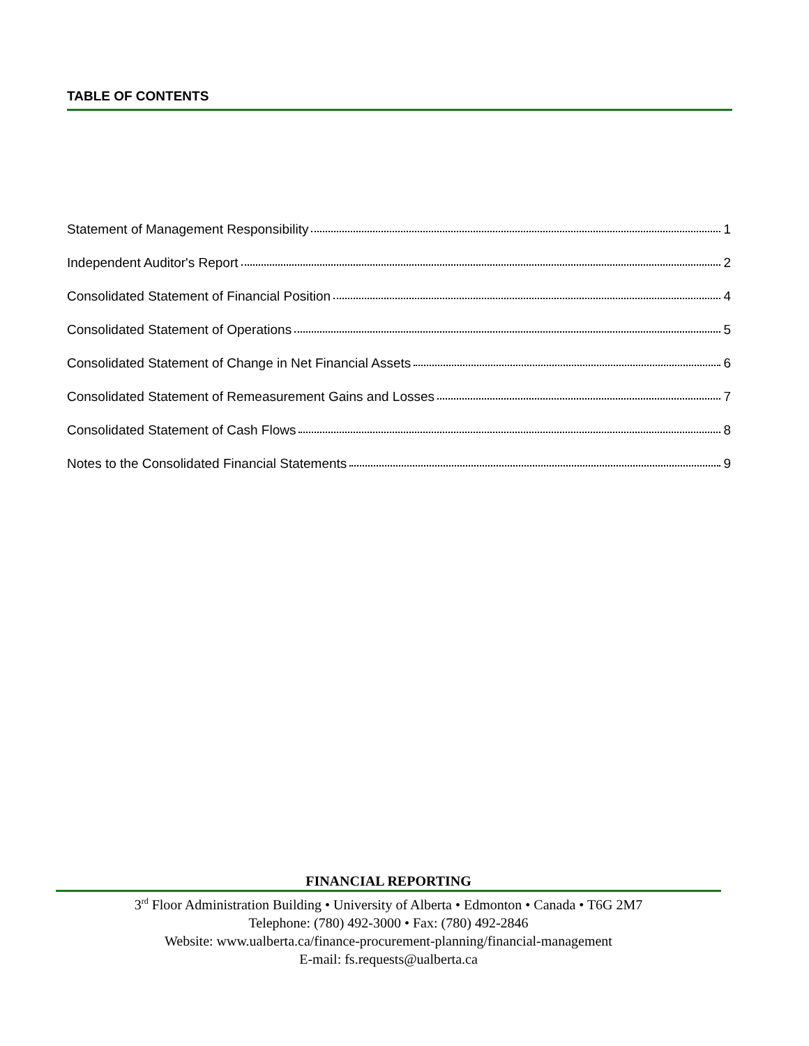TABLE OF CONTENTS
Statement of Management Responsibility 1
Independent Auditor's Report 2
Consolidated Statement of Financial Position 4
Consolidated Statement of Operations 5
Consolidated Statement of Change in Net Financial Assets 6
Consolidated Statement of Remeasurement Gains and Losses 7
Consolidated Statement of Cash Flows 8
Notes to the Consolidated Financial Statements 9
FINANCIAL REPORTING
3<sup>rd</sup> Floor Administration Building • University of Alberta • Edmonton • Canada • T6G 2M7
Telephone: (780) 492-3000 • Fax: (780) 492-2846
Website: www.ualberta.ca/finance-procurement-planning/financial-management
E-mail: fs.requests@ualberta.ca